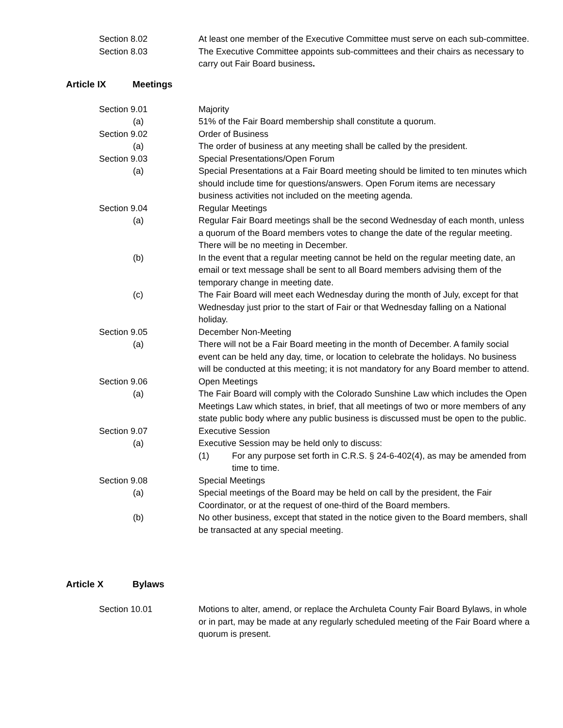Section 8.02 At least one member of the Executive Committee must serve on each sub-committee.
Section 8.03 The Executive Committee appoints sub-committees and their chairs as necessary to carry out Fair Board business.
Article IX Meetings
Section 9.01 Majority
(a) 51% of the Fair Board membership shall constitute a quorum.
Section 9.02 Order of Business
(a) The order of business at any meeting shall be called by the president.
Section 9.03 Special Presentations/Open Forum
(a) Special Presentations at a Fair Board meeting should be limited to ten minutes which should include time for questions/answers. Open Forum items are necessary business activities not included on the meeting agenda.
Section 9.04 Regular Meetings
(a) Regular Fair Board meetings shall be the second Wednesday of each month, unless a quorum of the Board members votes to change the date of the regular meeting. There will be no meeting in December.
(b) In the event that a regular meeting cannot be held on the regular meeting date, an email or text message shall be sent to all Board members advising them of the temporary change in meeting date.
(c) The Fair Board will meet each Wednesday during the month of July, except for that Wednesday just prior to the start of Fair or that Wednesday falling on a National holiday.
Section 9.05 December Non-Meeting
(a) There will not be a Fair Board meeting in the month of December. A family social event can be held any day, time, or location to celebrate the holidays. No business will be conducted at this meeting; it is not mandatory for any Board member to attend.
Section 9.06 Open Meetings
(a) The Fair Board will comply with the Colorado Sunshine Law which includes the Open Meetings Law which states, in brief, that all meetings of two or more members of any state public body where any public business is discussed must be open to the public.
Section 9.07 Executive Session
(a) Executive Session may be held only to discuss:
(1) For any purpose set forth in C.R.S. § 24-6-402(4), as may be amended from time to time.
Section 9.08 Special Meetings
(a) Special meetings of the Board may be held on call by the president, the Fair Coordinator, or at the request of one-third of the Board members.
(b) No other business, except that stated in the notice given to the Board members, shall be transacted at any special meeting.
Article X Bylaws
Section 10.01 Motions to alter, amend, or replace the Archuleta County Fair Board Bylaws, in whole or in part, may be made at any regularly scheduled meeting of the Fair Board where a quorum is present.